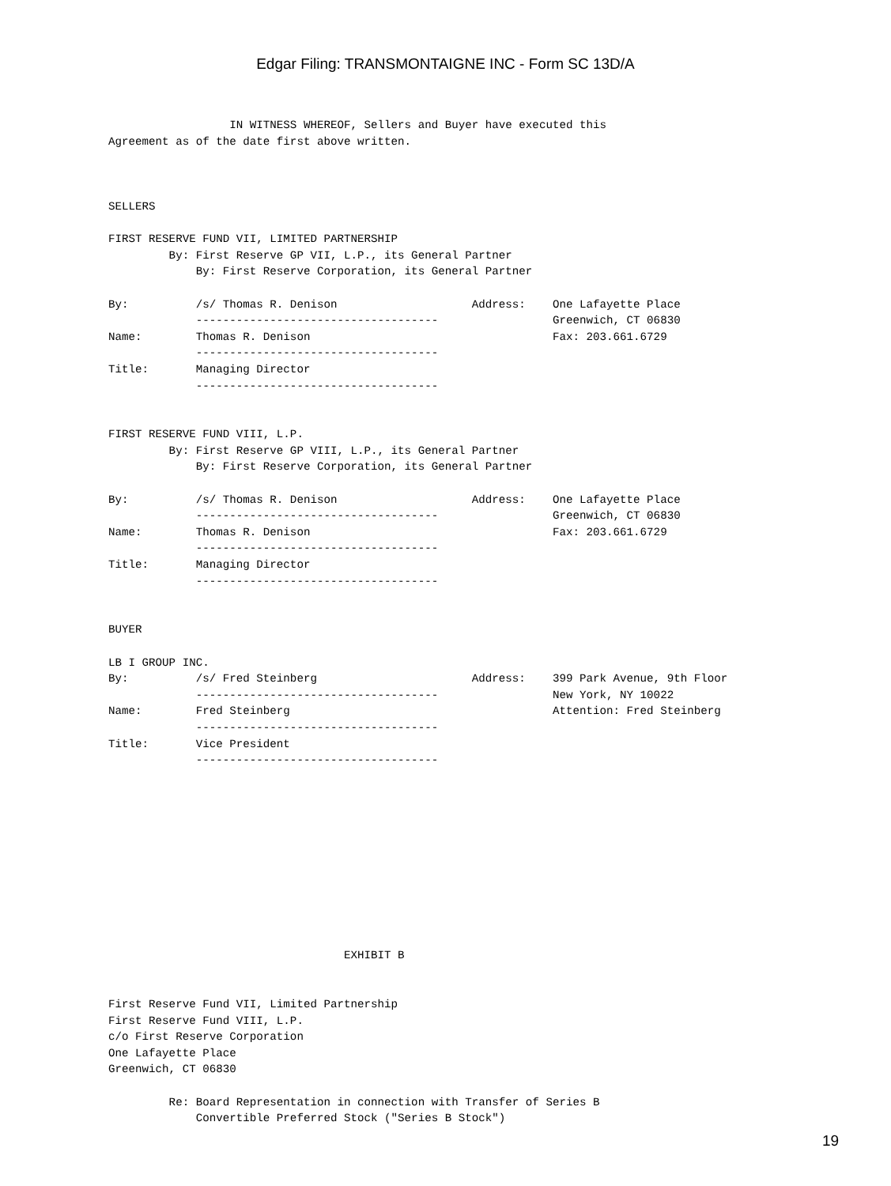Edgar Filing: TRANSMONTAIGNE INC - Form SC 13D/A
                  IN WITNESS WHEREOF, Sellers and Buyer have executed this
Agreement as of the date first above written.



SELLERS

FIRST RESERVE FUND VII, LIMITED PARTNERSHIP
         By: First Reserve GP VII, L.P., its General Partner
             By: First Reserve Corporation, its General Partner

By:          /s/ Thomas R. Denison                    Address:    One Lafayette Place
             ------------------------------------                 Greenwich, CT 06830
Name:        Thomas R. Denison                                    Fax: 203.661.6729
             ------------------------------------
Title:       Managing Director
             ------------------------------------


FIRST RESERVE FUND VIII, L.P.
         By: First Reserve GP VIII, L.P., its General Partner
             By: First Reserve Corporation, its General Partner

By:          /s/ Thomas R. Denison                    Address:    One Lafayette Place
             ------------------------------------                 Greenwich, CT 06830
Name:        Thomas R. Denison                                    Fax: 203.661.6729
             ------------------------------------
Title:       Managing Director
             ------------------------------------


BUYER

LB I GROUP INC.
By:          /s/ Fred Steinberg                       Address:    399 Park Avenue, 9th Floor
             ------------------------------------                 New York, NY 10022
Name:        Fred Steinberg                                       Attention: Fred Steinberg
             ------------------------------------
Title:       Vice President
             ------------------------------------











                                   EXHIBIT B


First Reserve Fund VII, Limited Partnership
First Reserve Fund VIII, L.P.
c/o First Reserve Corporation
One Lafayette Place
Greenwich, CT 06830

         Re: Board Representation in connection with Transfer of Series B
             Convertible Preferred Stock ("Series B Stock")
19